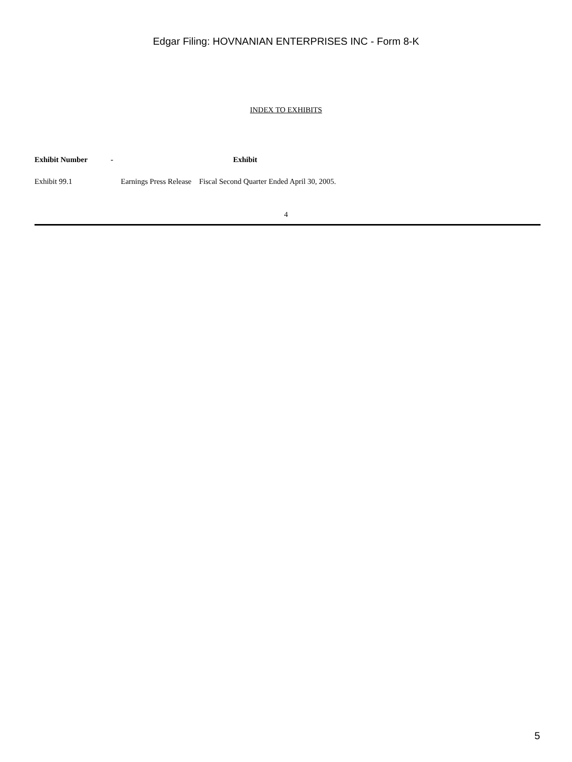Edgar Filing: HOVNANIAN ENTERPRISES INC - Form 8-K
INDEX TO EXHIBITS
| Exhibit Number | - | Exhibit |
| --- | --- | --- |
| Exhibit 99.1 | | Earnings Press Release Fiscal Second Quarter Ended April 30, 2005. |
4
5